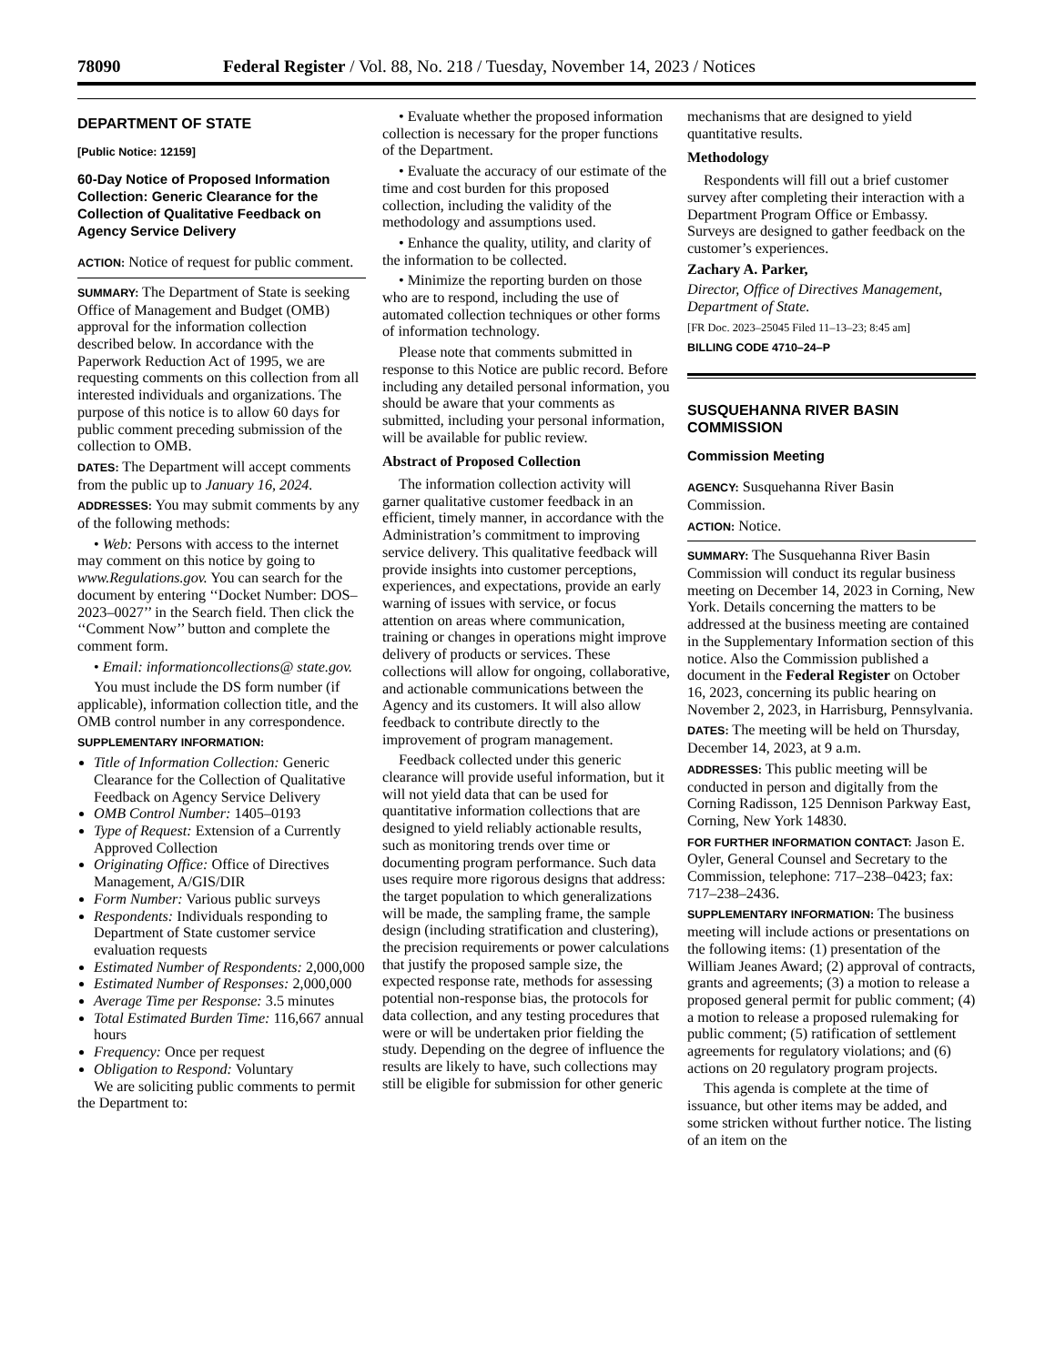78090 Federal Register / Vol. 88, No. 218 / Tuesday, November 14, 2023 / Notices
DEPARTMENT OF STATE
[Public Notice: 12159]
60-Day Notice of Proposed Information Collection: Generic Clearance for the Collection of Qualitative Feedback on Agency Service Delivery
ACTION: Notice of request for public comment.
SUMMARY: The Department of State is seeking Office of Management and Budget (OMB) approval for the information collection described below. In accordance with the Paperwork Reduction Act of 1995, we are requesting comments on this collection from all interested individuals and organizations. The purpose of this notice is to allow 60 days for public comment preceding submission of the collection to OMB.
DATES: The Department will accept comments from the public up to January 16, 2024.
ADDRESSES: You may submit comments by any of the following methods:
• Web: Persons with access to the internet may comment on this notice by going to www.Regulations.gov. You can search for the document by entering ‘‘Docket Number: DOS–2023–0027’’ in the Search field. Then click the ‘‘Comment Now’’ button and complete the comment form.
• Email: informationcollections@ state.gov.
You must include the DS form number (if applicable), information collection title, and the OMB control number in any correspondence.
SUPPLEMENTARY INFORMATION:
Title of Information Collection: Generic Clearance for the Collection of Qualitative Feedback on Agency Service Delivery
OMB Control Number: 1405–0193
Type of Request: Extension of a Currently Approved Collection
Originating Office: Office of Directives Management, A/GIS/DIR
Form Number: Various public surveys
Respondents: Individuals responding to Department of State customer service evaluation requests
Estimated Number of Respondents: 2,000,000
Estimated Number of Responses: 2,000,000
Average Time per Response: 3.5 minutes
Total Estimated Burden Time: 116,667 annual hours
Frequency: Once per request
Obligation to Respond: Voluntary
We are soliciting public comments to permit the Department to:
• Evaluate whether the proposed information collection is necessary for the proper functions of the Department.
• Evaluate the accuracy of our estimate of the time and cost burden for this proposed collection, including the validity of the methodology and assumptions used.
• Enhance the quality, utility, and clarity of the information to be collected.
• Minimize the reporting burden on those who are to respond, including the use of automated collection techniques or other forms of information technology.
Please note that comments submitted in response to this Notice are public record. Before including any detailed personal information, you should be aware that your comments as submitted, including your personal information, will be available for public review.
Abstract of Proposed Collection
The information collection activity will garner qualitative customer feedback in an efficient, timely manner, in accordance with the Administration’s commitment to improving service delivery. This qualitative feedback will provide insights into customer perceptions, experiences, and expectations, provide an early warning of issues with service, or focus attention on areas where communication, training or changes in operations might improve delivery of products or services. These collections will allow for ongoing, collaborative, and actionable communications between the Agency and its customers. It will also allow feedback to contribute directly to the improvement of program management.
Feedback collected under this generic clearance will provide useful information, but it will not yield data that can be used for quantitative information collections that are designed to yield reliably actionable results, such as monitoring trends over time or documenting program performance. Such data uses require more rigorous designs that address: the target population to which generalizations will be made, the sampling frame, the sample design (including stratification and clustering), the precision requirements or power calculations that justify the proposed sample size, the expected response rate, methods for assessing potential non-response bias, the protocols for data collection, and any testing procedures that were or will be undertaken prior fielding the study. Depending on the degree of influence the results are likely to have, such collections may still be eligible for submission for other generic
mechanisms that are designed to yield quantitative results.
Methodology
Respondents will fill out a brief customer survey after completing their interaction with a Department Program Office or Embassy. Surveys are designed to gather feedback on the customer’s experiences.
Zachary A. Parker,
Director, Office of Directives Management, Department of State.
[FR Doc. 2023–25045 Filed 11–13–23; 8:45 am]
BILLING CODE 4710–24–P
SUSQUEHANNA RIVER BASIN COMMISSION
Commission Meeting
AGENCY: Susquehanna River Basin Commission.
ACTION: Notice.
SUMMARY: The Susquehanna River Basin Commission will conduct its regular business meeting on December 14, 2023 in Corning, New York. Details concerning the matters to be addressed at the business meeting are contained in the Supplementary Information section of this notice. Also the Commission published a document in the Federal Register on October 16, 2023, concerning its public hearing on November 2, 2023, in Harrisburg, Pennsylvania.
DATES: The meeting will be held on Thursday, December 14, 2023, at 9 a.m.
ADDRESSES: This public meeting will be conducted in person and digitally from the Corning Radisson, 125 Dennison Parkway East, Corning, New York 14830.
FOR FURTHER INFORMATION CONTACT: Jason E. Oyler, General Counsel and Secretary to the Commission, telephone: 717–238–0423; fax: 717–238–2436.
SUPPLEMENTARY INFORMATION: The business meeting will include actions or presentations on the following items: (1) presentation of the William Jeanes Award; (2) approval of contracts, grants and agreements; (3) a motion to release a proposed general permit for public comment; (4) a motion to release a proposed rulemaking for public comment; (5) ratification of settlement agreements for regulatory violations; and (6) actions on 20 regulatory program projects.
This agenda is complete at the time of issuance, but other items may be added, and some stricken without further notice. The listing of an item on the